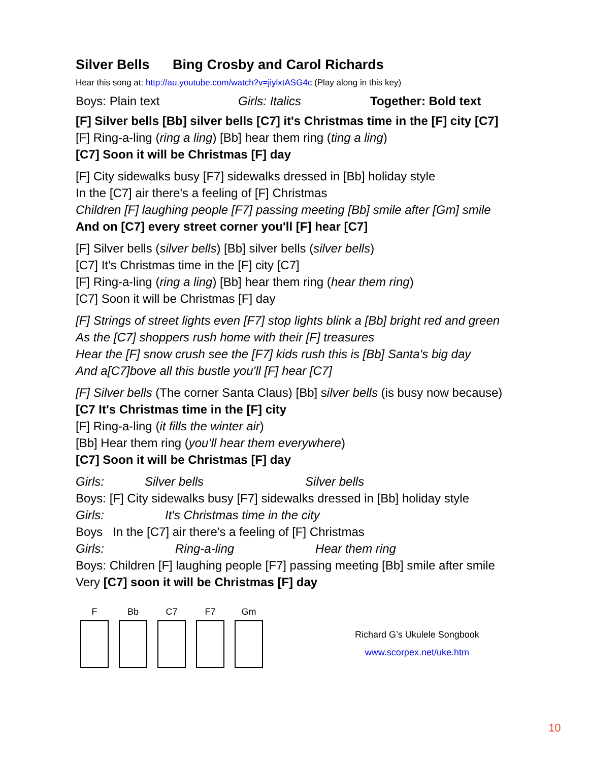Silver Bells Bing Crosby and Carol Richards
Hear this song at: http://au.youtube.com/watch?v=jiylxtASG4c (Play along in this key)
Boys: Plain text Girls: Italics Together: Bold text
[F] Silver bells [Bb] silver bells [C7] it's Christmas time in the [F] city [C7]
[F] Ring-a-ling (ring a ling) [Bb] hear them ring (ting a ling)
[C7] Soon it will be Christmas [F] day
[F] City sidewalks busy [F7] sidewalks dressed in [Bb] holiday style
In the [C7] air there's a feeling of [F] Christmas
Children [F] laughing people [F7] passing meeting [Bb] smile after [Gm] smile
And on [C7] every street corner you'll [F] hear [C7]
[F] Silver bells (silver bells) [Bb] silver bells (silver bells)
[C7] It's Christmas time in the [F] city [C7]
[F] Ring-a-ling (ring a ling) [Bb] hear them ring (hear them ring)
[C7] Soon it will be Christmas [F] day
[F] Strings of street lights even [F7] stop lights blink a [Bb] bright red and green
As the [C7] shoppers rush home with their [F] treasures
Hear the [F] snow crush see the [F7] kids rush this is [Bb] Santa's big day
And a[C7]bove all this bustle you'll [F] hear [C7]
[F] Silver bells (The corner Santa Claus) [Bb] silver bells (is busy now because)
[C7 It's Christmas time in the [F] city
[F] Ring-a-ling (it fills the winter air)
[Bb] Hear them ring (you’ll hear them everywhere)
[C7] Soon it will be Christmas [F] day
Girls: Silver bells Silver bells
Boys: [F] City sidewalks busy [F7] sidewalks dressed in [Bb] holiday style
Girls: It's Christmas time in the city
Boys In the [C7] air there's a feeling of [F] Christmas
Girls: Ring-a-ling Hear them ring
Boys: Children [F] laughing people [F7] passing meeting [Bb] smile after smile
Very [C7] soon it will be Christmas [F] day
F
Bb
C7
F7
Gm
Richard G’s Ukulele Songbook
www.scorpex.net/uke.htm
10